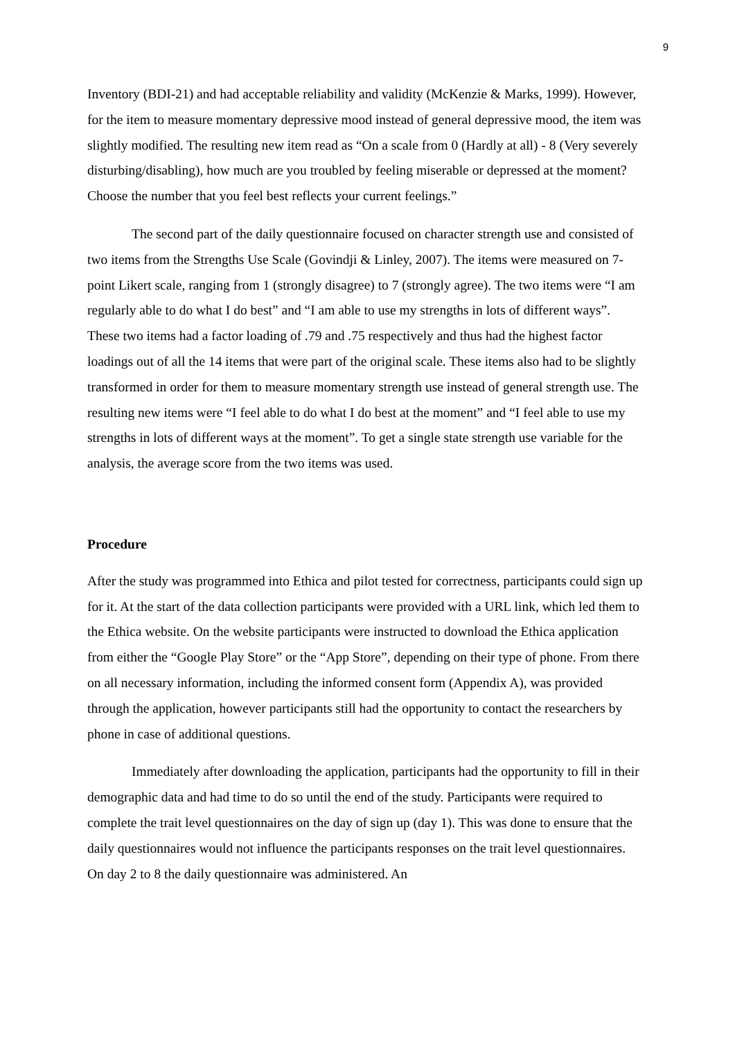9
Inventory (BDI-21) and had acceptable reliability and validity (McKenzie & Marks, 1999). However, for the item to measure momentary depressive mood instead of general depressive mood, the item was slightly modified. The resulting new item read as “On a scale from 0 (Hardly at all) - 8 (Very severely disturbing/disabling), how much are you troubled by feeling miserable or depressed at the moment? Choose the number that you feel best reflects your current feelings.”
The second part of the daily questionnaire focused on character strength use and consisted of two items from the Strengths Use Scale (Govindji & Linley, 2007). The items were measured on 7-point Likert scale, ranging from 1 (strongly disagree) to 7 (strongly agree). The two items were “I am regularly able to do what I do best” and “I am able to use my strengths in lots of different ways”. These two items had a factor loading of .79 and .75 respectively and thus had the highest factor loadings out of all the 14 items that were part of the original scale. These items also had to be slightly transformed in order for them to measure momentary strength use instead of general strength use. The resulting new items were “I feel able to do what I do best at the moment” and “I feel able to use my strengths in lots of different ways at the moment”. To get a single state strength use variable for the analysis, the average score from the two items was used.
Procedure
After the study was programmed into Ethica and pilot tested for correctness, participants could sign up for it. At the start of the data collection participants were provided with a URL link, which led them to the Ethica website. On the website participants were instructed to download the Ethica application from either the “Google Play Store” or the “App Store”, depending on their type of phone. From there on all necessary information, including the informed consent form (Appendix A), was provided through the application, however participants still had the opportunity to contact the researchers by phone in case of additional questions.
Immediately after downloading the application, participants had the opportunity to fill in their demographic data and had time to do so until the end of the study. Participants were required to complete the trait level questionnaires on the day of sign up (day 1). This was done to ensure that the daily questionnaires would not influence the participants responses on the trait level questionnaires. On day 2 to 8 the daily questionnaire was administered. An